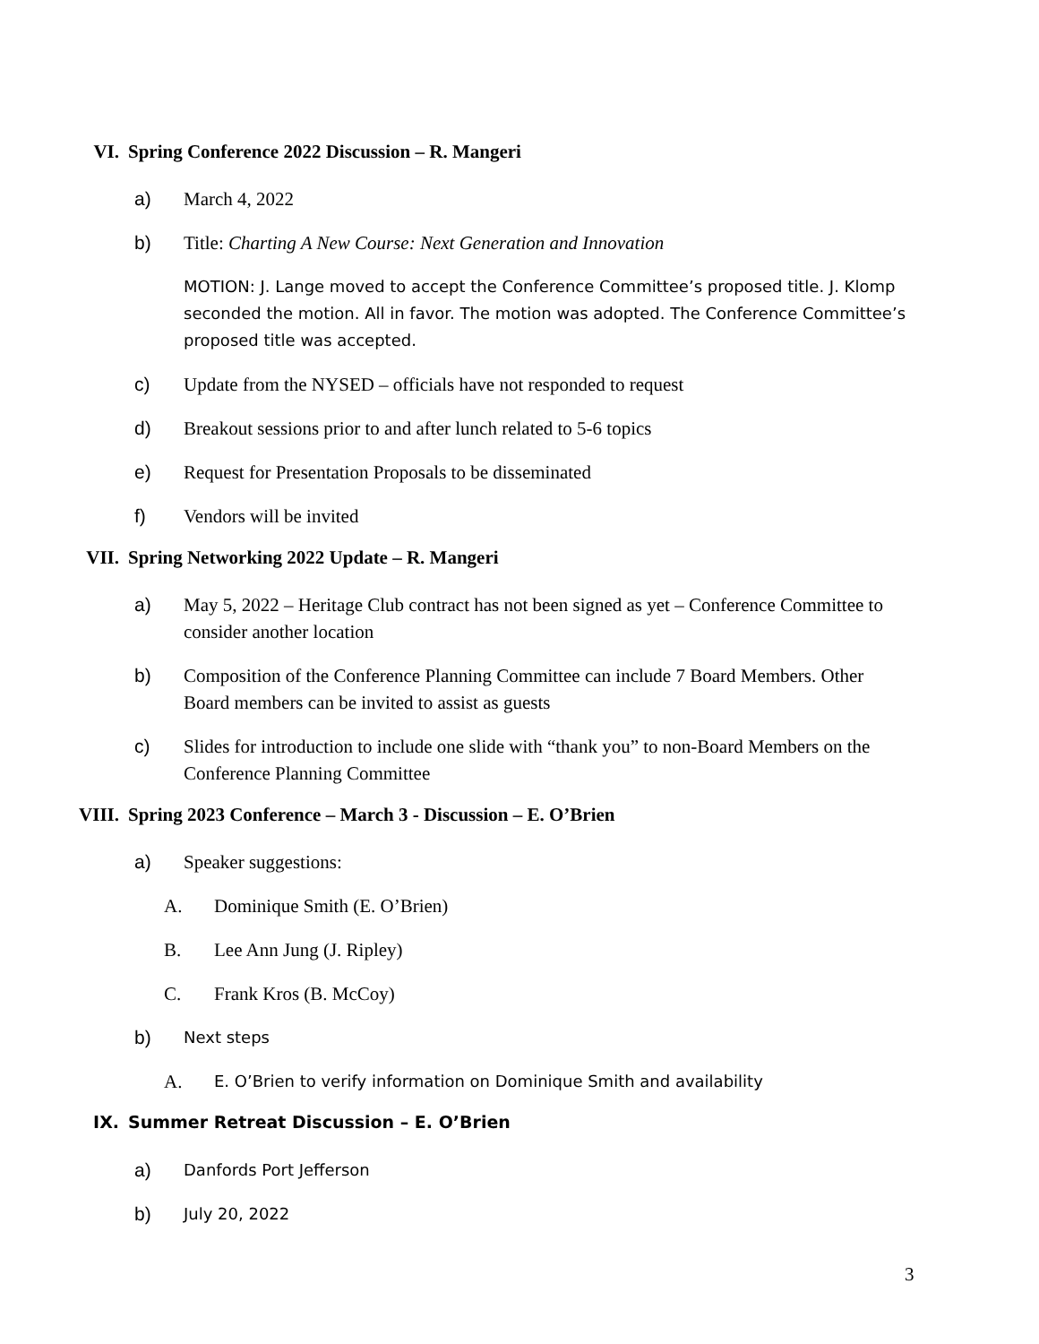VI. Spring Conference 2022 Discussion – R. Mangeri
a) March 4, 2022
b) Title: Charting A New Course: Next Generation and Innovation
MOTION: J. Lange moved to accept the Conference Committee’s proposed title. J. Klomp seconded the motion. All in favor. The motion was adopted. The Conference Committee’s proposed title was accepted.
c) Update from the NYSED – officials have not responded to request
d) Breakout sessions prior to and after lunch related to 5-6 topics
e) Request for Presentation Proposals to be disseminated
f) Vendors will be invited
VII. Spring Networking 2022 Update – R. Mangeri
a) May 5, 2022 – Heritage Club contract has not been signed as yet – Conference Committee to consider another location
b) Composition of the Conference Planning Committee can include 7 Board Members. Other Board members can be invited to assist as guests
c) Slides for introduction to include one slide with “thank you” to non-Board Members on the Conference Planning Committee
VIII. Spring 2023 Conference – March 3 - Discussion – E. O’Brien
a) Speaker suggestions:
A. Dominique Smith (E. O’Brien)
B. Lee Ann Jung (J. Ripley)
C. Frank Kros (B. McCoy)
b) Next steps
A. E. O’Brien to verify information on Dominique Smith and availability
IX. Summer Retreat Discussion – E. O’Brien
a) Danfords Port Jefferson
b) July 20, 2022
3